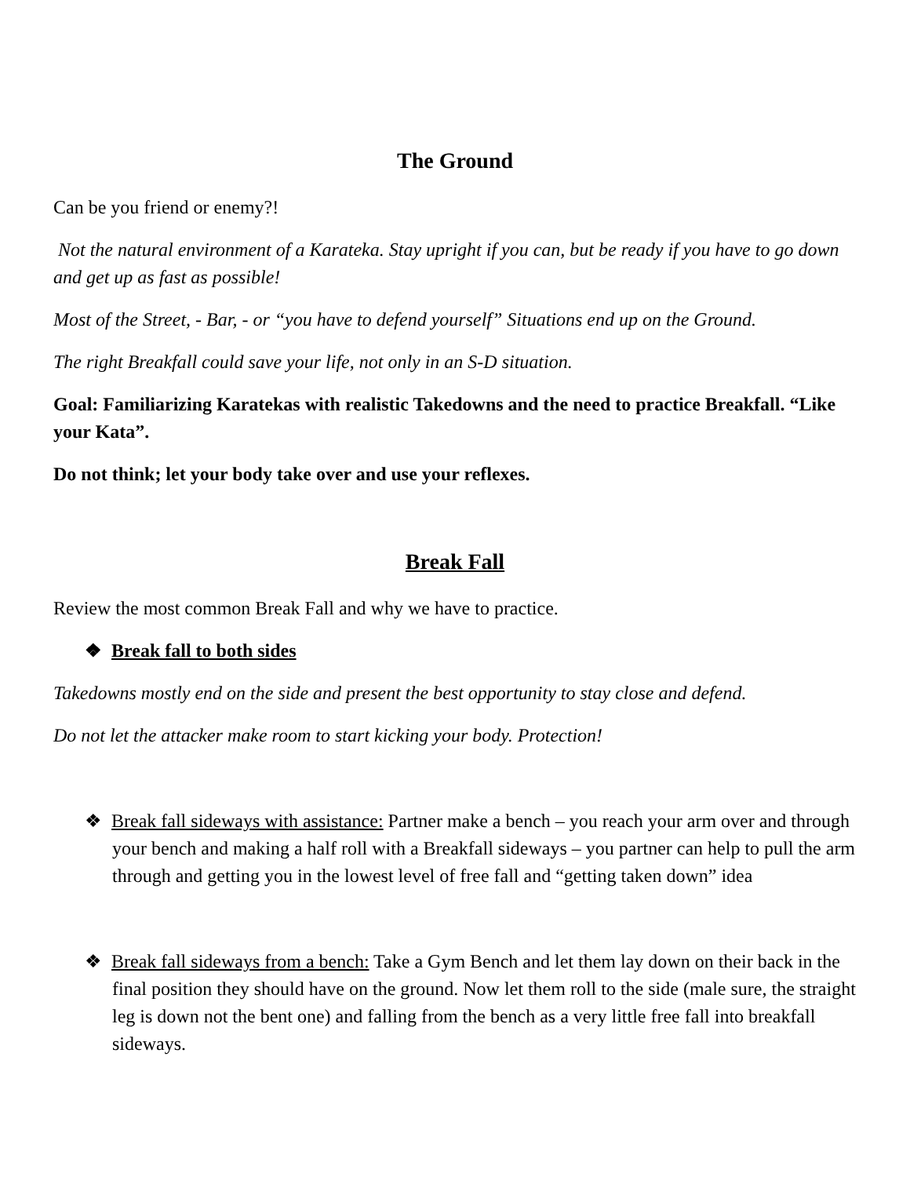The Ground
Can be you friend or enemy?!
Not the natural environment of a Karateka. Stay upright if you can, but be ready if you have to go down and get up as fast as possible!
Most of the Street, - Bar, - or “you have to defend yourself” Situations end up on the Ground.
The right Breakfall could save your life, not only in an S-D situation.
Goal: Familiarizing Karatekas with realistic Takedowns and the need to practice Breakfall. “Like your Kata”.
Do not think; let your body take over and use your reflexes.
Break Fall
Review the most common Break Fall and why we have to practice.
❖ Break fall to both sides
Takedowns mostly end on the side and present the best opportunity to stay close and defend.
Do not let the attacker make room to start kicking your body. Protection!
❖ Break fall sideways with assistance: Partner make a bench – you reach your arm over and through your bench and making a half roll with a Breakfall sideways – you partner can help to pull the arm through and getting you in the lowest level of free fall and “getting taken down” idea
❖ Break fall sideways from a bench: Take a Gym Bench and let them lay down on their back in the final position they should have on the ground. Now let them roll to the side (male sure, the straight leg is down not the bent one) and falling from the bench as a very little free fall into breakfall sideways.